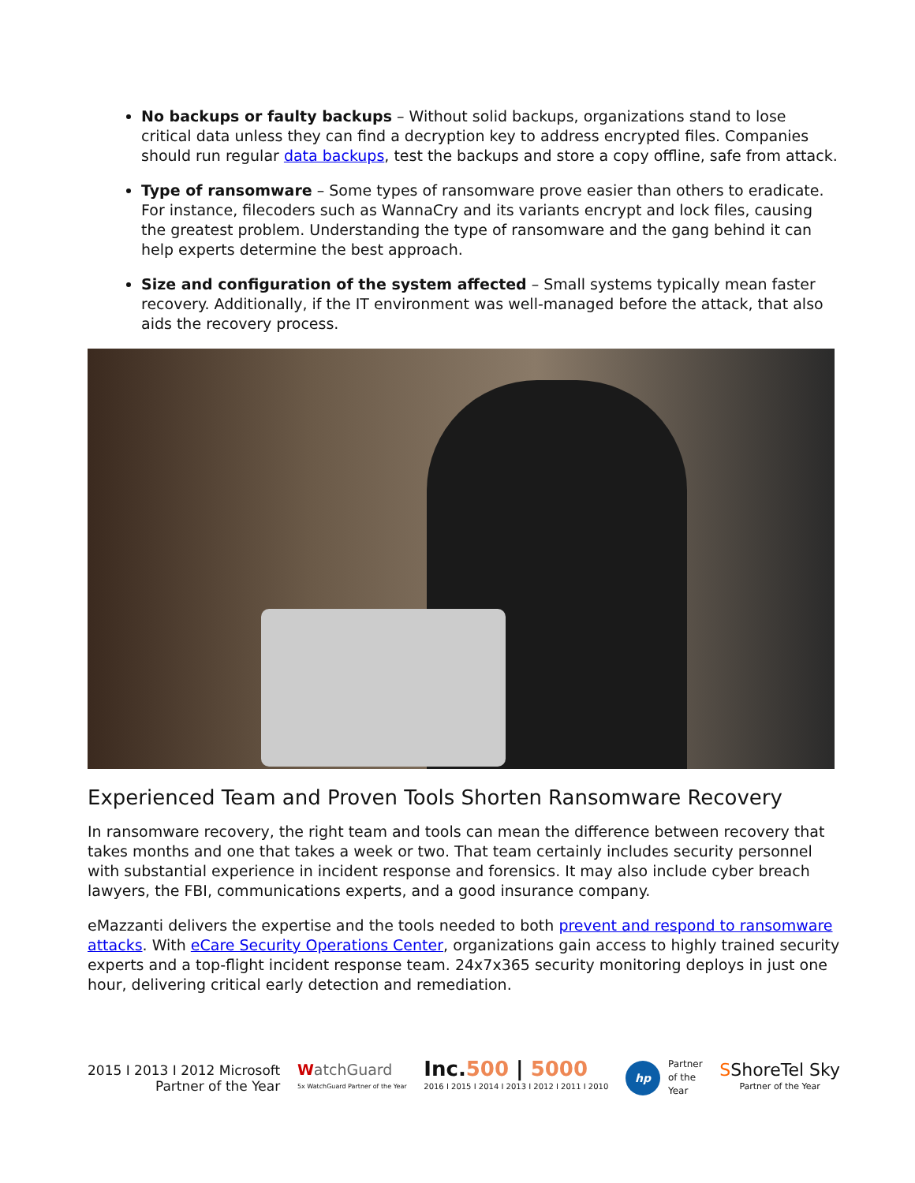No backups or faulty backups – Without solid backups, organizations stand to lose critical data unless they can find a decryption key to address encrypted files. Companies should run regular data backups, test the backups and store a copy offline, safe from attack.
Type of ransomware – Some types of ransomware prove easier than others to eradicate. For instance, filecoders such as WannaCry and its variants encrypt and lock files, causing the greatest problem. Understanding the type of ransomware and the gang behind it can help experts determine the best approach.
Size and configuration of the system affected – Small systems typically mean faster recovery. Additionally, if the IT environment was well-managed before the attack, that also aids the recovery process.
Experienced Team and Proven Tools Shorten Ransomware Recovery
In ransomware recovery, the right team and tools can mean the difference between recovery that takes months and one that takes a week or two. That team certainly includes security personnel with substantial experience in incident response and forensics. It may also include cyber breach lawyers, the FBI, communications experts, and a good insurance company.
eMazzanti delivers the expertise and the tools needed to both prevent and respond to ransomware attacks. With eCare Security Operations Center, organizations gain access to highly trained security experts and a top-flight incident response team. 24x7x365 security monitoring deploys in just one hour, delivering critical early detection and remediation.
2015 I 2013 I 2012 Microsoft
Partner of the Year
WatchGuard
5x WatchGuard Partner of the Year
Inc.500 | 5000
2016 I 2015 I 2014 I 2013 I 2012 I 2011 I 2010
hp Partner
of the
Year
SShoreTel Sky
Partner of the Year